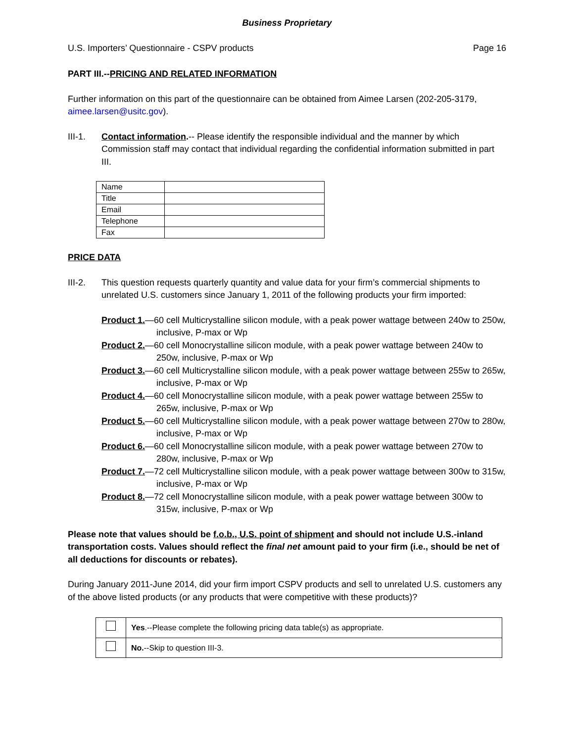Business Proprietary
U.S. Importers’ Questionnaire - CSPV products Page 16
PART III.--PRICING AND RELATED INFORMATION
Further information on this part of the questionnaire can be obtained from Aimee Larsen (202-205-3179, aimee.larsen@usitc.gov).
III-1. Contact information.-- Please identify the responsible individual and the manner by which Commission staff may contact that individual regarding the confidential information submitted in part III.
| Name | |
| Title | |
| Email | |
| Telephone | |
| Fax | |
PRICE DATA
III-2. This question requests quarterly quantity and value data for your firm’s commercial shipments to unrelated U.S. customers since January 1, 2011 of the following products your firm imported:
Product 1.—60 cell Multicrystalline silicon module, with a peak power wattage between 240w to 250w, inclusive, P-max or Wp
Product 2.—60 cell Monocrystalline silicon module, with a peak power wattage between 240w to 250w, inclusive, P-max or Wp
Product 3.—60 cell Multicrystalline silicon module, with a peak power wattage between 255w to 265w, inclusive, P-max or Wp
Product 4.—60 cell Monocrystalline silicon module, with a peak power wattage between 255w to 265w, inclusive, P-max or Wp
Product 5.—60 cell Multicrystalline silicon module, with a peak power wattage between 270w to 280w, inclusive, P-max or Wp
Product 6.—60 cell Monocrystalline silicon module, with a peak power wattage between 270w to 280w, inclusive, P-max or Wp
Product 7.—72 cell Multicrystalline silicon module, with a peak power wattage between 300w to 315w, inclusive, P-max or Wp
Product 8.—72 cell Monocrystalline silicon module, with a peak power wattage between 300w to 315w, inclusive, P-max or Wp
Please note that values should be f.o.b., U.S. point of shipment and should not include U.S.-inland transportation costs. Values should reflect the final net amount paid to your firm (i.e., should be net of all deductions for discounts or rebates).
During January 2011-June 2014, did your firm import CSPV products and sell to unrelated U.S. customers any of the above listed products (or any products that were competitive with these products)?
| | Yes .--Please complete the following pricing data table(s) as appropriate. |
| | No. --Skip to question III-3. |